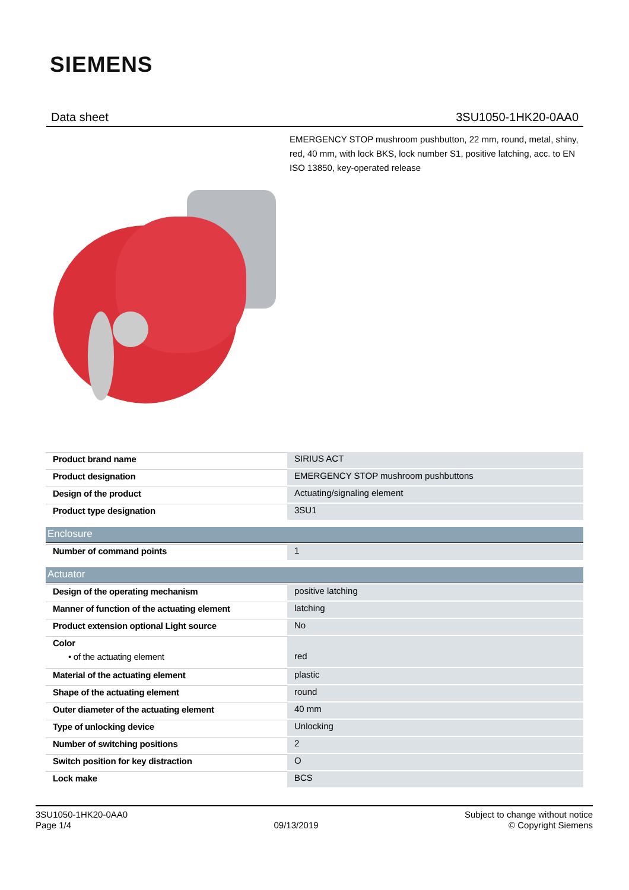SIEMENS
Data sheet 3SU1050-1HK20-0AA0
EMERGENCY STOP mushroom pushbutton, 22 mm, round, metal, shiny, red, 40 mm, with lock BKS, lock number S1, positive latching, acc. to EN ISO 13850, key-operated release
| Product brand name | SIRIUS ACT |
| Product designation | EMERGENCY STOP mushroom pushbuttons |
| Design of the product | Actuating/signaling element |
| Product type designation | 3SU1 |
| Enclosure | |
| Number of command points | 1 |
| Actuator | |
| Design of the operating mechanism | positive latching |
| Manner of function of the actuating element | latching |
| Product extension optional Light source | No |
| Color • of the actuating element | red |
| Material of the actuating element | plastic |
| Shape of the actuating element | round |
| Outer diameter of the actuating element | 40 mm |
| Type of unlocking device | Unlocking |
| Number of switching positions | 2 |
| Switch position for key distraction | O |
| Lock make | BCS |
3SU1050-1HK20-0AA0
Page 1/4
09/13/2019
Subject to change without notice
© Copyright Siemens